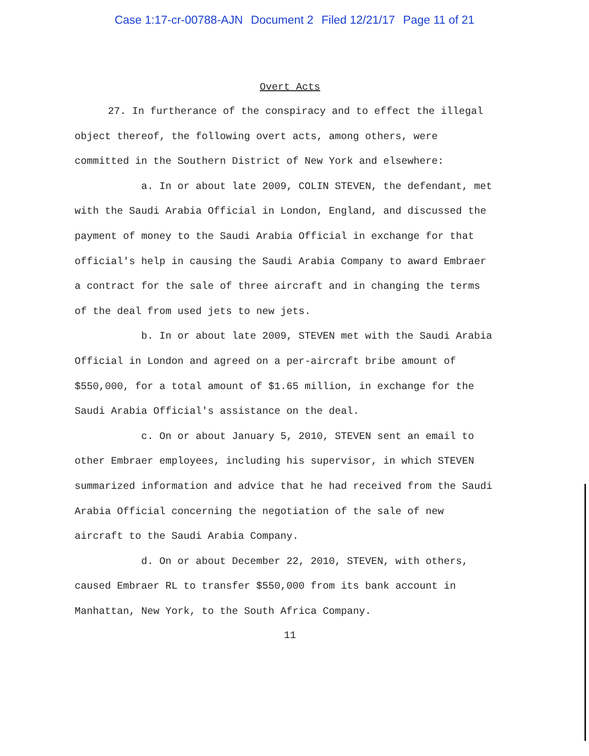Case 1:17-cr-00788-AJN Document 2 Filed 12/21/17 Page 11 of 21
Overt Acts
27. In furtherance of the conspiracy and to effect the illegal object thereof, the following overt acts, among others, were committed in the Southern District of New York and elsewhere:
a. In or about late 2009, COLIN STEVEN, the defendant, met with the Saudi Arabia Official in London, England, and discussed the payment of money to the Saudi Arabia Official in exchange for that official's help in causing the Saudi Arabia Company to award Embraer a contract for the sale of three aircraft and in changing the terms of the deal from used jets to new jets.
b. In or about late 2009, STEVEN met with the Saudi Arabia Official in London and agreed on a per-aircraft bribe amount of $550,000, for a total amount of $1.65 million, in exchange for the Saudi Arabia Official's assistance on the deal.
c. On or about January 5, 2010, STEVEN sent an email to other Embraer employees, including his supervisor, in which STEVEN summarized information and advice that he had received from the Saudi Arabia Official concerning the negotiation of the sale of new aircraft to the Saudi Arabia Company.
d. On or about December 22, 2010, STEVEN, with others, caused Embraer RL to transfer $550,000 from its bank account in Manhattan, New York, to the South Africa Company.
11